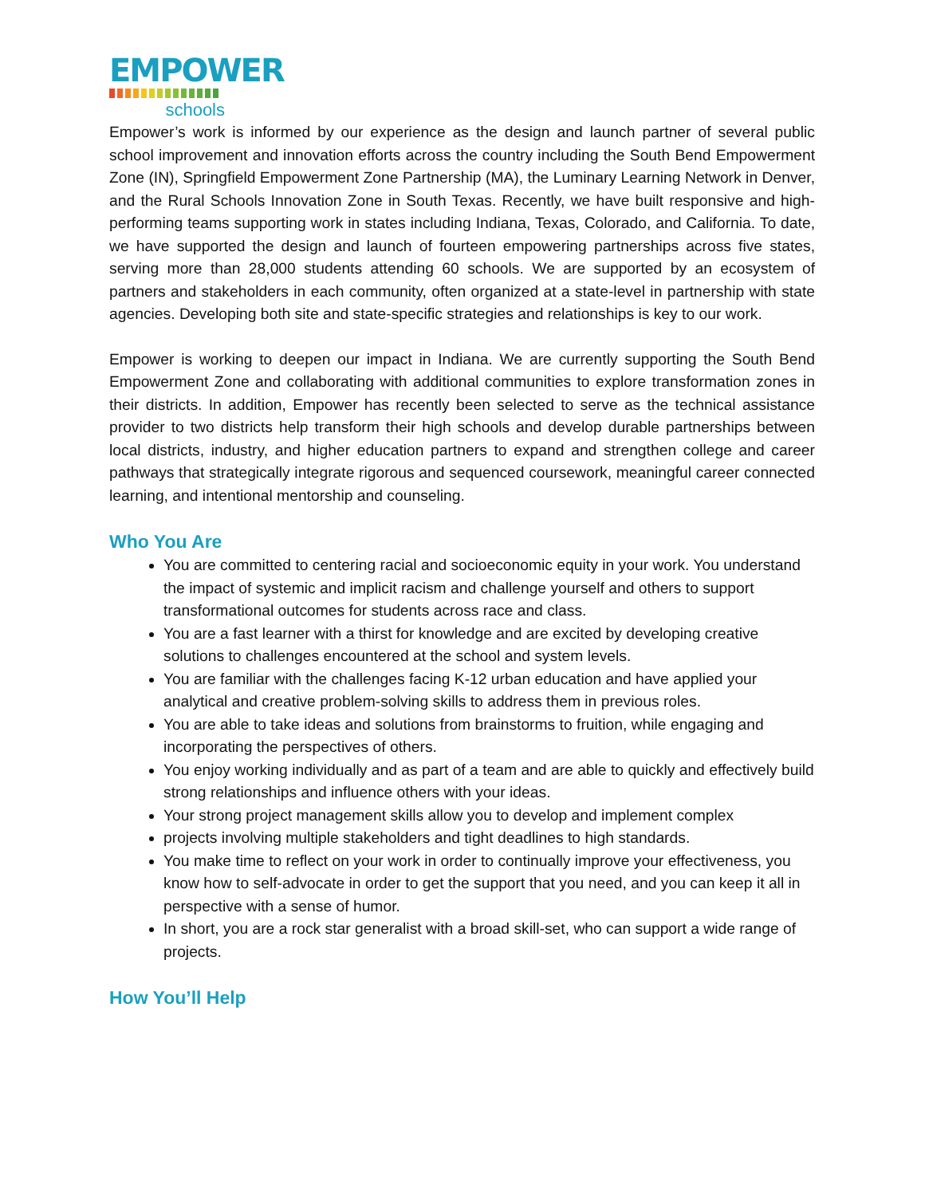EMPOWER
schools
Empower’s work is informed by our experience as the design and launch partner of several public school improvement and innovation efforts across the country including the South Bend Empowerment Zone (IN), Springfield Empowerment Zone Partnership (MA), the Luminary Learning Network in Denver, and the Rural Schools Innovation Zone in South Texas. Recently, we have built responsive and high-performing teams supporting work in states including Indiana, Texas, Colorado, and California. To date, we have supported the design and launch of fourteen empowering partnerships across five states, serving more than 28,000 students attending 60 schools. We are supported by an ecosystem of partners and stakeholders in each community, often organized at a state-level in partnership with state agencies. Developing both site and state-specific strategies and relationships is key to our work.
Empower is working to deepen our impact in Indiana. We are currently supporting the South Bend Empowerment Zone and collaborating with additional communities to explore transformation zones in their districts. In addition, Empower has recently been selected to serve as the technical assistance provider to two districts help transform their high schools and develop durable partnerships between local districts, industry, and higher education partners to expand and strengthen college and career pathways that strategically integrate rigorous and sequenced coursework, meaningful career connected learning, and intentional mentorship and counseling.
Who You Are
You are committed to centering racial and socioeconomic equity in your work. You understand the impact of systemic and implicit racism and challenge yourself and others to support transformational outcomes for students across race and class.
You are a fast learner with a thirst for knowledge and are excited by developing creative solutions to challenges encountered at the school and system levels.
You are familiar with the challenges facing K-12 urban education and have applied your analytical and creative problem-solving skills to address them in previous roles.
You are able to take ideas and solutions from brainstorms to fruition, while engaging and incorporating the perspectives of others.
You enjoy working individually and as part of a team and are able to quickly and effectively build strong relationships and influence others with your ideas.
Your strong project management skills allow you to develop and implement complex
projects involving multiple stakeholders and tight deadlines to high standards.
You make time to reflect on your work in order to continually improve your effectiveness, you know how to self-advocate in order to get the support that you need, and you can keep it all in perspective with a sense of humor.
In short, you are a rock star generalist with a broad skill-set, who can support a wide range of projects.
How You’ll Help